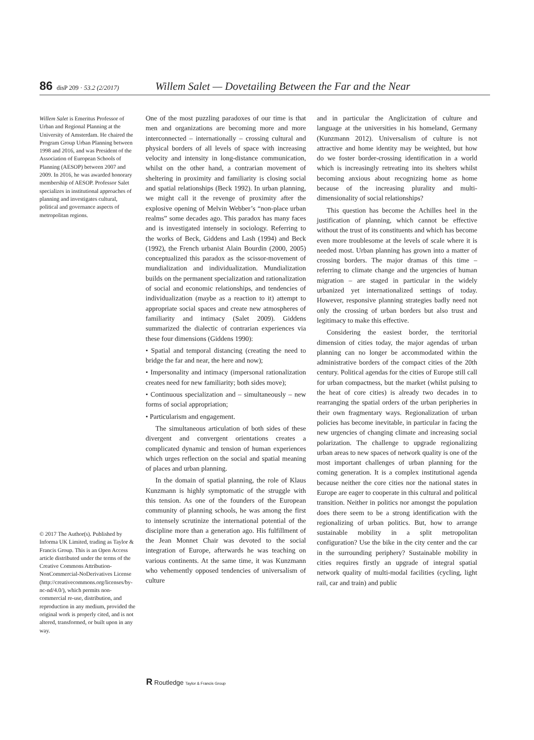86 disP 209 · 53.2 (2/2017) Willem Salet — Dovetailing Between the Far and the Near
Willem Salet is Emeritus Professor of Urban and Regional Planning at the University of Amsterdam. He chaired the Program Group Urban Planning between 1998 and 2016, and was President of the Association of European Schools of Planning (AESOP) between 2007 and 2009. In 2016, he was awarded honorary membership of AESOP. Professor Salet specializes in institutional approaches of planning and investigates cultural, political and governance aspects of metropolitan regions.
© 2017 The Author(s). Published by Informa UK Limited, trading as Taylor & Francis Group. This is an Open Access article distributed under the terms of the Creative Commons Attribution-NonCommercial-NoDerivatives License (http://creativecommons.org/licenses/by-nc-nd/4.0/), which permits non-commercial re-use, distribution, and reproduction in any medium, provided the original work is properly cited, and is not altered, transformed, or built upon in any way.
One of the most puzzling paradoxes of our time is that men and organizations are becoming more and more interconnected – internationally – crossing cultural and physical borders of all levels of space with increasing velocity and intensity in long-distance communication, whilst on the other hand, a contrarian movement of sheltering in proximity and familiarity is closing social and spatial relationships (Beck 1992). In urban planning, we might call it the revenge of proximity after the explosive opening of Melvin Webber’s “non-place urban realms” some decades ago. This paradox has many faces and is investigated intensely in sociology. Referring to the works of Beck, Giddens and Lash (1994) and Beck (1992), the French urbanist Alain Bourdin (2000, 2005) conceptualized this paradox as the scissor-movement of mundialization and individualization. Mundialization builds on the permanent specialization and rationalization of social and economic relationships, and tendencies of individualization (maybe as a reaction to it) attempt to appropriate social spaces and create new atmospheres of familiarity and intimacy (Salet 2009). Giddens summarized the dialectic of contrarian experiences via these four dimensions (Giddens 1990):
• Spatial and temporal distancing (creating the need to bridge the far and near, the here and now);
• Impersonality and intimacy (impersonal rationalization creates need for new familiarity; both sides move);
• Continuous specialization and – simultaneously – new forms of social appropriation;
• Particularism and engagement.
The simultaneous articulation of both sides of these divergent and convergent orientations creates a complicated dynamic and tension of human experiences which urges reflection on the social and spatial meaning of places and urban planning.
In the domain of spatial planning, the role of Klaus Kunzmann is highly symptomatic of the struggle with this tension. As one of the founders of the European community of planning schools, he was among the first to intensely scrutinize the international potential of the discipline more than a generation ago. His fulfillment of the Jean Monnet Chair was devoted to the social integration of Europe, afterwards he was teaching on various continents. At the same time, it was Kunzmann who vehemently opposed tendencies of universalism of culture
and in particular the Anglicization of culture and language at the universities in his homeland, Germany (Kunzmann 2012). Universalism of culture is not attractive and home identity may be weighted, but how do we foster border-crossing identification in a world which is increasingly retreating into its shelters whilst becoming anxious about recognizing home as home because of the increasing plurality and multi-dimensionality of social relationships?
This question has become the Achilles heel in the justification of planning, which cannot be effective without the trust of its constituents and which has become even more troublesome at the levels of scale where it is needed most. Urban planning has grown into a matter of crossing borders. The major dramas of this time – referring to climate change and the urgencies of human migration – are staged in particular in the widely urbanized yet internationalized settings of today. However, responsive planning strategies badly need not only the crossing of urban borders but also trust and legitimacy to make this effective.
Considering the easiest border, the territorial dimension of cities today, the major agendas of urban planning can no longer be accommodated within the administrative borders of the compact cities of the 20th century. Political agendas for the cities of Europe still call for urban compactness, but the market (whilst pulsing to the heat of core cities) is already two decades in to rearranging the spatial orders of the urban peripheries in their own fragmentary ways. Regionalization of urban policies has become inevitable, in particular in facing the new urgencies of changing climate and increasing social polarization. The challenge to upgrade regionalizing urban areas to new spaces of network quality is one of the most important challenges of urban planning for the coming generation. It is a complex institutional agenda because neither the core cities nor the national states in Europe are eager to cooperate in this cultural and political transition. Neither in politics nor amongst the population does there seem to be a strong identification with the regionalizing of urban politics. But, how to arrange sustainable mobility in a split metropolitan configuration? Use the bike in the city center and the car in the surrounding periphery? Sustainable mobility in cities requires firstly an upgrade of integral spatial network quality of multi-modal facilities (cycling, light rail, car and train) and public
R Routledge Taylor & Francis Group